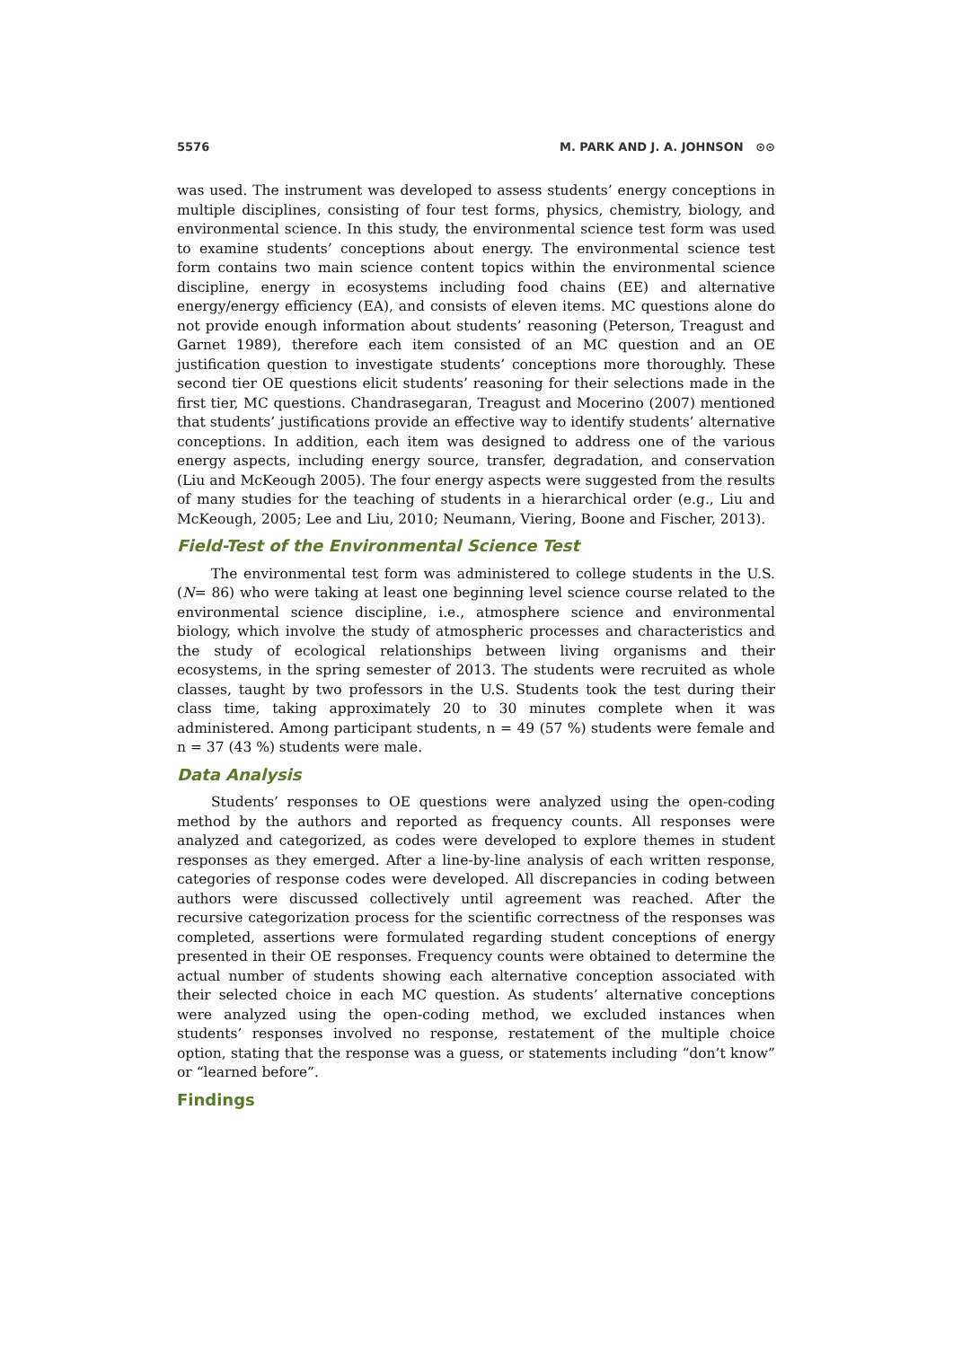5576 M. PARK AND J. A. JOHNSON ⊙⊙
was used. The instrument was developed to assess students’ energy conceptions in multiple disciplines, consisting of four test forms, physics, chemistry, biology, and environmental science. In this study, the environmental science test form was used to examine students’ conceptions about energy. The environmental science test form contains two main science content topics within the environmental science discipline, energy in ecosystems including food chains (EE) and alternative energy/energy efficiency (EA), and consists of eleven items. MC questions alone do not provide enough information about students’ reasoning (Peterson, Treagust and Garnet 1989), therefore each item consisted of an MC question and an OE justification question to investigate students’ conceptions more thoroughly. These second tier OE questions elicit students’ reasoning for their selections made in the first tier, MC questions. Chandrasegaran, Treagust and Mocerino (2007) mentioned that students’ justifications provide an effective way to identify students’ alternative conceptions. In addition, each item was designed to address one of the various energy aspects, including energy source, transfer, degradation, and conservation (Liu and McKeough 2005). The four energy aspects were suggested from the results of many studies for the teaching of students in a hierarchical order (e.g., Liu and McKeough, 2005; Lee and Liu, 2010; Neumann, Viering, Boone and Fischer, 2013).
Field-Test of the Environmental Science Test
The environmental test form was administered to college students in the U.S. (N= 86) who were taking at least one beginning level science course related to the environmental science discipline, i.e., atmosphere science and environmental biology, which involve the study of atmospheric processes and characteristics and the study of ecological relationships between living organisms and their ecosystems, in the spring semester of 2013. The students were recruited as whole classes, taught by two professors in the U.S. Students took the test during their class time, taking approximately 20 to 30 minutes complete when it was administered. Among participant students, n = 49 (57 %) students were female and n = 37 (43 %) students were male.
Data Analysis
Students’ responses to OE questions were analyzed using the open-coding method by the authors and reported as frequency counts. All responses were analyzed and categorized, as codes were developed to explore themes in student responses as they emerged. After a line-by-line analysis of each written response, categories of response codes were developed. All discrepancies in coding between authors were discussed collectively until agreement was reached. After the recursive categorization process for the scientific correctness of the responses was completed, assertions were formulated regarding student conceptions of energy presented in their OE responses. Frequency counts were obtained to determine the actual number of students showing each alternative conception associated with their selected choice in each MC question. As students’ alternative conceptions were analyzed using the open-coding method, we excluded instances when students’ responses involved no response, restatement of the multiple choice option, stating that the response was a guess, or statements including “don’t know” or “learned before”.
Findings